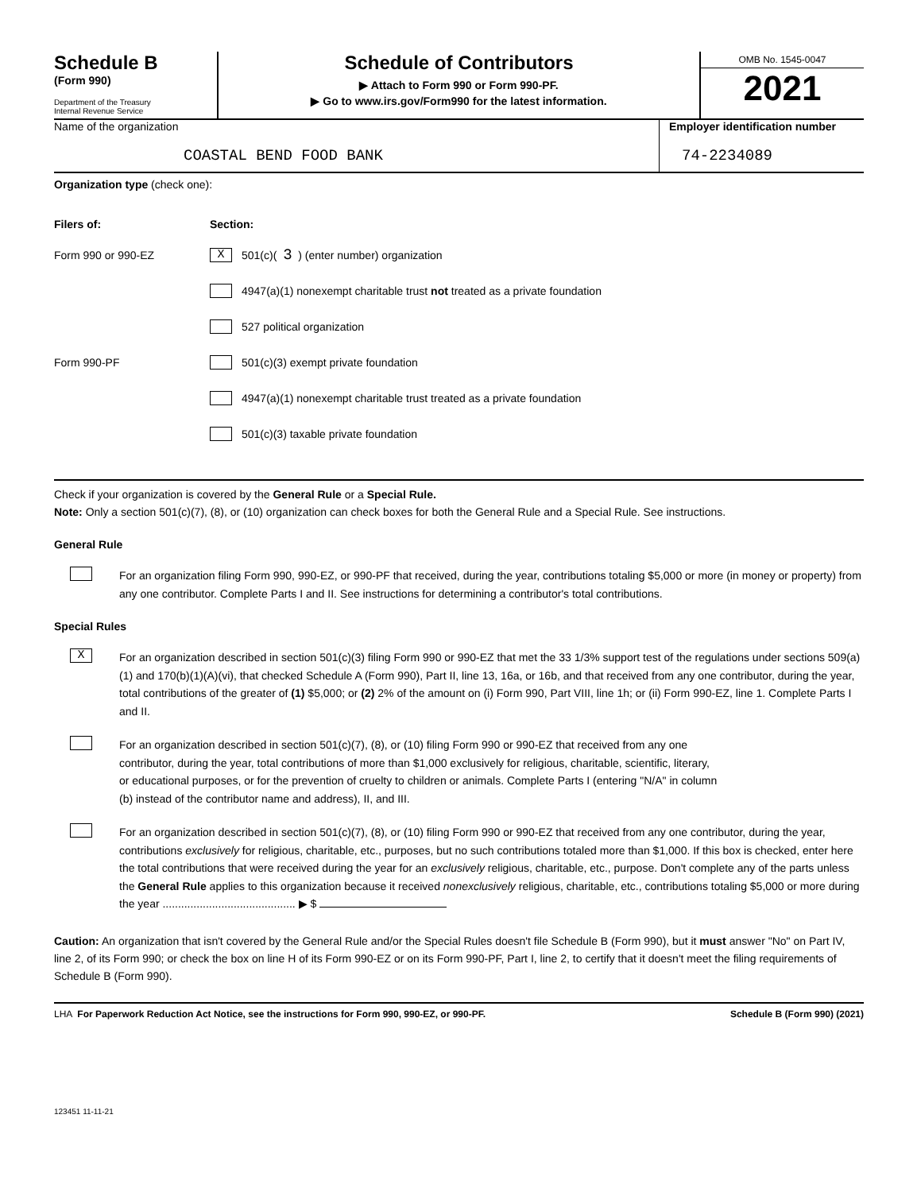Schedule B
(Form 990)
Department of the Treasury
Internal Revenue Service
Schedule of Contributors
▶ Attach to Form 990 or Form 990-PF.
▶ Go to www.irs.gov/Form990 for the latest information.
OMB No. 1545-0047
2021
Name of the organization
COASTAL BEND FOOD BANK
Employer identification number
74-2234089
Organization type (check one):
Filers of: Section:
Form 990 or 990-EZ
X 501(c)( 3 ) (enter number) organization
4947(a)(1) nonexempt charitable trust not treated as a private foundation
527 political organization
Form 990-PF
501(c)(3) exempt private foundation
4947(a)(1) nonexempt charitable trust treated as a private foundation
501(c)(3) taxable private foundation
Check if your organization is covered by the General Rule or a Special Rule.
Note: Only a section 501(c)(7), (8), or (10) organization can check boxes for both the General Rule and a Special Rule. See instructions.
General Rule
For an organization filing Form 990, 990-EZ, or 990-PF that received, during the year, contributions totaling $5,000 or more (in money or property) from any one contributor. Complete Parts I and II. See instructions for determining a contributor's total contributions.
Special Rules
X
For an organization described in section 501(c)(3) filing Form 990 or 990-EZ that met the 33 1/3% support test of the regulations under sections 509(a)(1) and 170(b)(1)(A)(vi), that checked Schedule A (Form 990), Part II, line 13, 16a, or 16b, and that received from any one contributor, during the year, total contributions of the greater of (1) $5,000; or (2) 2% of the amount on (i) Form 990, Part VIII, line 1h; or (ii) Form 990-EZ, line 1. Complete Parts I and II.
For an organization described in section 501(c)(7), (8), or (10) filing Form 990 or 990-EZ that received from any one contributor, during the year, total contributions of more than $1,000 exclusively for religious, charitable, scientific, literary, or educational purposes, or for the prevention of cruelty to children or animals. Complete Parts I (entering "N/A" in column (b) instead of the contributor name and address), II, and III.
For an organization described in section 501(c)(7), (8), or (10) filing Form 990 or 990-EZ that received from any one contributor, during the year, contributions exclusively for religious, charitable, etc., purposes, but no such contributions totaled more than $1,000. If this box is checked, enter here the total contributions that were received during the year for an exclusively religious, charitable, etc., purpose. Don't complete any of the parts unless the General Rule applies to this organization because it received nonexclusively religious, charitable, etc., contributions totaling $5,000 or more during the year ........................................... ▶ $
Caution: An organization that isn't covered by the General Rule and/or the Special Rules doesn't file Schedule B (Form 990), but it must answer "No" on Part IV, line 2, of its Form 990; or check the box on line H of its Form 990-EZ or on its Form 990-PF, Part I, line 2, to certify that it doesn't meet the filing requirements of Schedule B (Form 990).
LHA For Paperwork Reduction Act Notice, see the instructions for Form 990, 990-EZ, or 990-PF. Schedule B (Form 990) (2021)
123451 11-11-21